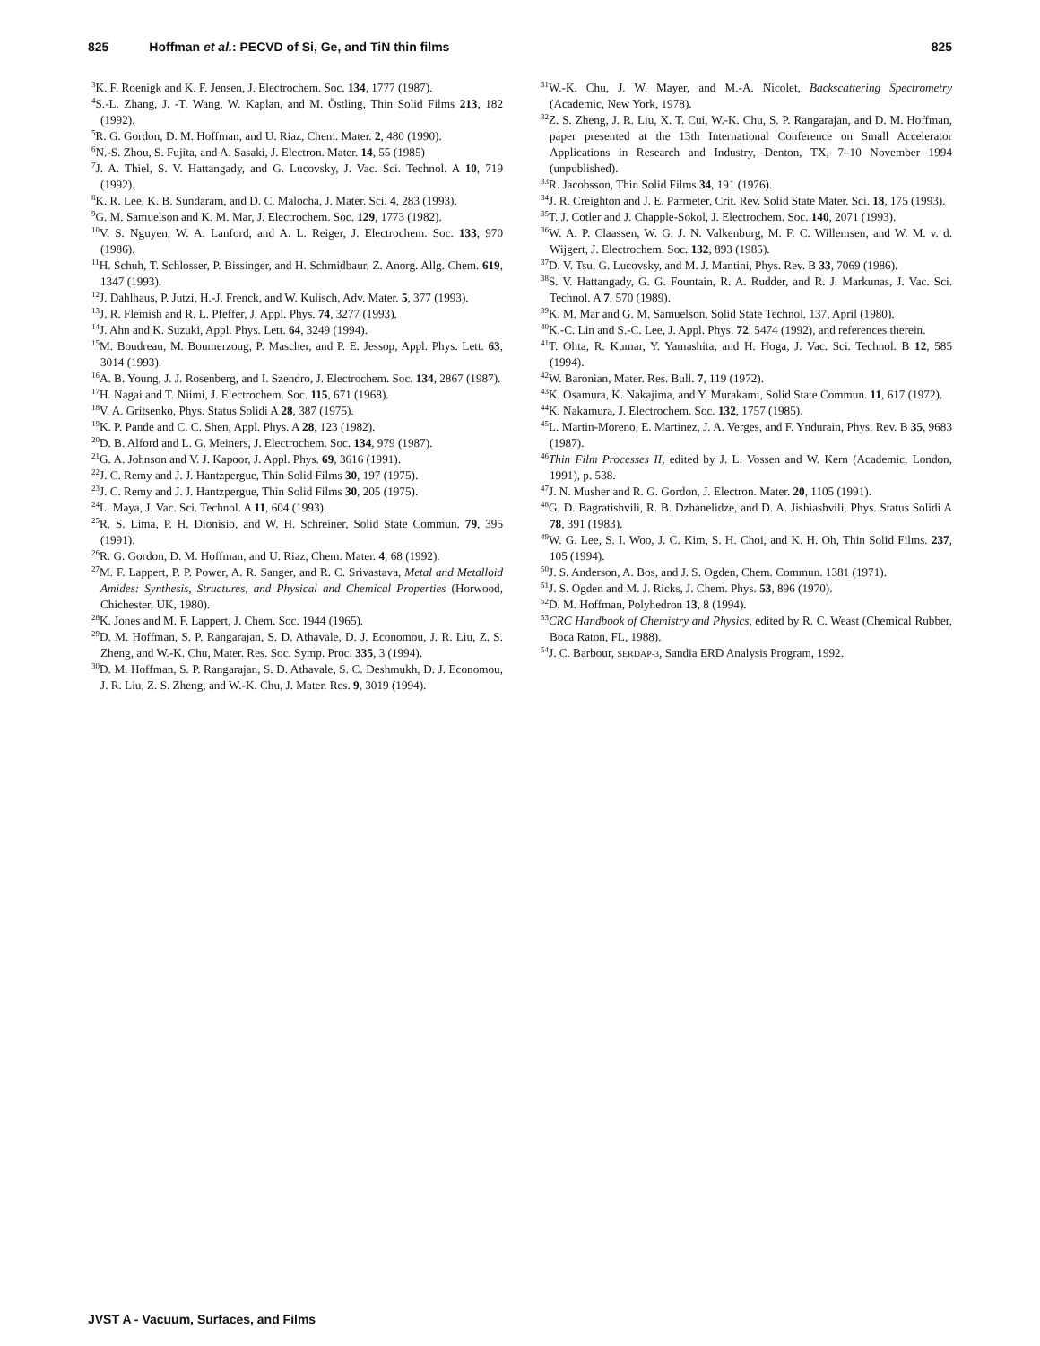825 Hoffman et al.: PECVD of Si, Ge, and TiN thin films 825
<sup>3</sup> K. F. Roenigk and K. F. Jensen, J. Electrochem. Soc. 134, 1777 (1987).
<sup>4</sup> S.-L. Zhang, J. -T. Wang, W. Kaplan, and M. Östling, Thin Solid Films 213, 182 (1992).
<sup>5</sup> R. G. Gordon, D. M. Hoffman, and U. Riaz, Chem. Mater. 2, 480 (1990).
<sup>6</sup> N.-S. Zhou, S. Fujita, and A. Sasaki, J. Electron. Mater. 14, 55 (1985)
<sup>7</sup> J. A. Thiel, S. V. Hattangady, and G. Lucovsky, J. Vac. Sci. Technol. A 10, 719 (1992).
<sup>8</sup> K. R. Lee, K. B. Sundaram, and D. C. Malocha, J. Mater. Sci. 4, 283 (1993).
<sup>9</sup> G. M. Samuelson and K. M. Mar, J. Electrochem. Soc. 129, 1773 (1982).
<sup>10</sup> V. S. Nguyen, W. A. Lanford, and A. L. Reiger, J. Electrochem. Soc. 133, 970 (1986).
<sup>11</sup>H. Schuh, T. Schlosser, P. Bissinger, and H. Schmidbaur, Z. Anorg. Allg. Chem. 619, 1347 (1993).
<sup>12</sup> J. Dahlhaus, P. Jutzi, H.-J. Frenck, and W. Kulisch, Adv. Mater. 5, 377 (1993).
<sup>13</sup> J. R. Flemish and R. L. Pfeffer, J. Appl. Phys. 74, 3277 (1993).
<sup>14</sup> J. Ahn and K. Suzuki, Appl. Phys. Lett. 64, 3249 (1994).
<sup>15</sup> M. Boudreau, M. Boumerzoug, P. Mascher, and P. E. Jessop, Appl. Phys. Lett. 63, 3014 (1993).
<sup>16</sup> A. B. Young, J. J. Rosenberg, and I. Szendro, J. Electrochem. Soc. 134, 2867 (1987).
<sup>17</sup>H. Nagai and T. Niimi, J. Electrochem. Soc. 115, 671 (1968).
<sup>18</sup> V. A. Gritsenko, Phys. Status Solidi A 28, 387 (1975).
<sup>19</sup>K. P. Pande and C. C. Shen, Appl. Phys. A 28, 123 (1982).
<sup>20</sup> D. B. Alford and L. G. Meiners, J. Electrochem. Soc. 134, 979 (1987).
<sup>21</sup> G. A. Johnson and V. J. Kapoor, J. Appl. Phys. 69, 3616 (1991).
<sup>22</sup> J. C. Remy and J. J. Hantzpergue, Thin Solid Films 30, 197 (1975).
<sup>23</sup> J. C. Remy and J. J. Hantzpergue, Thin Solid Films 30, 205 (1975).
<sup>24</sup> L. Maya, J. Vac. Sci. Technol. A 11, 604 (1993).
<sup>25</sup> R. S. Lima, P. H. Dionisio, and W. H. Schreiner, Solid State Commun. 79, 395 (1991).
<sup>26</sup> R. G. Gordon, D. M. Hoffman, and U. Riaz, Chem. Mater. 4, 68 (1992).
<sup>27</sup> M. F. Lappert, P. P. Power, A. R. Sanger, and R. C. Srivastava, Metal and Metalloid Amides: Synthesis, Structures, and Physical and Chemical Properties (Horwood, Chichester, UK, 1980).
<sup>28</sup>K. Jones and M. F. Lappert, J. Chem. Soc. 1944 (1965).
<sup>29</sup> D. M. Hoffman, S. P. Rangarajan, S. D. Athavale, D. J. Economou, J. R. Liu, Z. S. Zheng, and W.-K. Chu, Mater. Res. Soc. Symp. Proc. 335, 3 (1994).
<sup>30</sup> D. M. Hoffman, S. P. Rangarajan, S. D. Athavale, S. C. Deshmukh, D. J. Economou, J. R. Liu, Z. S. Zheng, and W.-K. Chu, J. Mater. Res. 9, 3019 (1994).
<sup>31</sup> W.-K. Chu, J. W. Mayer, and M.-A. Nicolet, Backscattering Spectrometry (Academic, New York, 1978).
<sup>32</sup> Z. S. Zheng, J. R. Liu, X. T. Cui, W.-K. Chu, S. P. Rangarajan, and D. M. Hoffman, paper presented at the 13th International Conference on Small Accelerator Applications in Research and Industry, Denton, TX, 7–10 November 1994 (unpublished).
<sup>33</sup> R. Jacobsson, Thin Solid Films 34, 191 (1976).
<sup>34</sup> J. R. Creighton and J. E. Parmeter, Crit. Rev. Solid State Mater. Sci. 18, 175 (1993).
<sup>35</sup> T. J. Cotler and J. Chapple-Sokol, J. Electrochem. Soc. 140, 2071 (1993).
<sup>36</sup> W. A. P. Claassen, W. G. J. N. Valkenburg, M. F. C. Willemsen, and W. M. v. d. Wijgert, J. Electrochem. Soc. 132, 893 (1985).
<sup>37</sup> D. V. Tsu, G. Lucovsky, and M. J. Mantini, Phys. Rev. B 33, 7069 (1986).
<sup>38</sup>S. V. Hattangady, G. G. Fountain, R. A. Rudder, and R. J. Markunas, J. Vac. Sci. Technol. A 7, 570 (1989).
<sup>39</sup>K. M. Mar and G. M. Samuelson, Solid State Technol. 137, April (1980).
<sup>40</sup>K.-C. Lin and S.-C. Lee, J. Appl. Phys. 72, 5474 (1992), and references therein.
<sup>41</sup> T. Ohta, R. Kumar, Y. Yamashita, and H. Hoga, J. Vac. Sci. Technol. B 12, 585 (1994).
<sup>42</sup> W. Baronian, Mater. Res. Bull. 7, 119 (1972).
<sup>43</sup>K. Osamura, K. Nakajima, and Y. Murakami, Solid State Commun. 11, 617 (1972).
<sup>44</sup>K. Nakamura, J. Electrochem. Soc. 132, 1757 (1985).
<sup>45</sup> L. Martin-Moreno, E. Martinez, J. A. Verges, and F. Yndurain, Phys. Rev. B 35, 9683 (1987).
<sup>46</sup> Thin Film Processes II, edited by J. L. Vossen and W. Kern (Academic, London, 1991), p. 538.
<sup>47</sup> J. N. Musher and R. G. Gordon, J. Electron. Mater. 20, 1105 (1991).
<sup>48</sup> G. D. Bagratishvili, R. B. Dzhanelidze, and D. A. Jishiashvili, Phys. Status Solidi A 78, 391 (1983).
<sup>49</sup> W. G. Lee, S. I. Woo, J. C. Kim, S. H. Choi, and K. H. Oh, Thin Solid Films. 237, 105 (1994).
<sup>50</sup> J. S. Anderson, A. Bos, and J. S. Ogden, Chem. Commun. 1381 (1971).
<sup>51</sup> J. S. Ogden and M. J. Ricks, J. Chem. Phys. 53, 896 (1970).
<sup>52</sup> D. M. Hoffman, Polyhedron 13, 8 (1994).
<sup>53</sup>CRC Handbook of Chemistry and Physics, edited by R. C. Weast (Chemical Rubber, Boca Raton, FL, 1988).
<sup>54</sup> J. C. Barbour, SERDAP-3, Sandia ERD Analysis Program, 1992.
JVST A - Vacuum, Surfaces, and Films